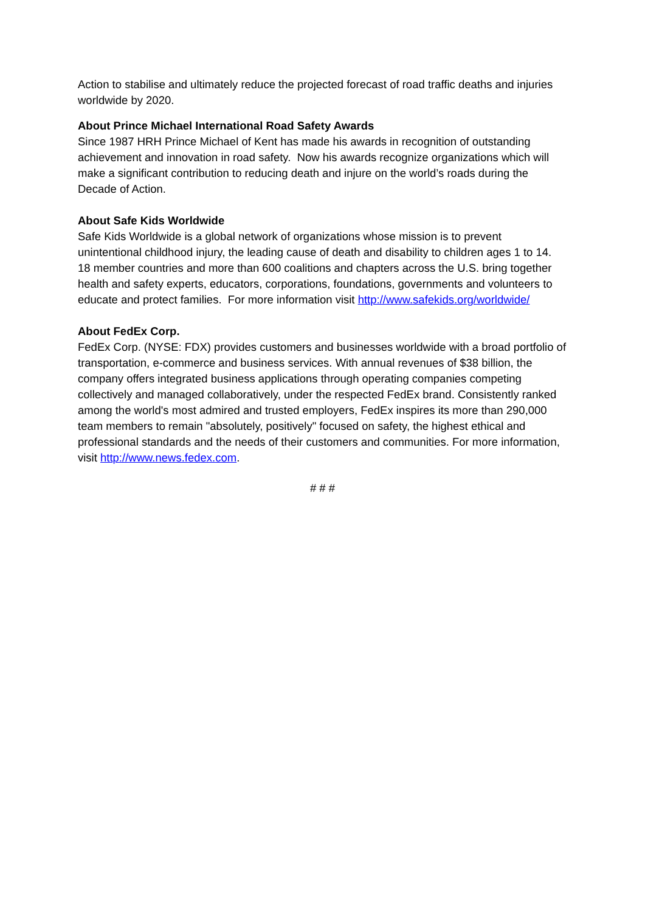Action to stabilise and ultimately reduce the projected forecast of road traffic deaths and injuries worldwide by 2020.
About Prince Michael International Road Safety Awards
Since 1987 HRH Prince Michael of Kent has made his awards in recognition of outstanding achievement and innovation in road safety. Now his awards recognize organizations which will make a significant contribution to reducing death and injure on the world’s roads during the Decade of Action.
About Safe Kids Worldwide
Safe Kids Worldwide is a global network of organizations whose mission is to prevent unintentional childhood injury, the leading cause of death and disability to children ages 1 to 14. 18 member countries and more than 600 coalitions and chapters across the U.S. bring together health and safety experts, educators, corporations, foundations, governments and volunteers to educate and protect families. For more information visit http://www.safekids.org/worldwide/
About FedEx Corp.
FedEx Corp. (NYSE: FDX) provides customers and businesses worldwide with a broad portfolio of transportation, e-commerce and business services. With annual revenues of $38 billion, the company offers integrated business applications through operating companies competing collectively and managed collaboratively, under the respected FedEx brand. Consistently ranked among the world's most admired and trusted employers, FedEx inspires its more than 290,000 team members to remain "absolutely, positively" focused on safety, the highest ethical and professional standards and the needs of their customers and communities. For more information, visit http://www.news.fedex.com.
# # #